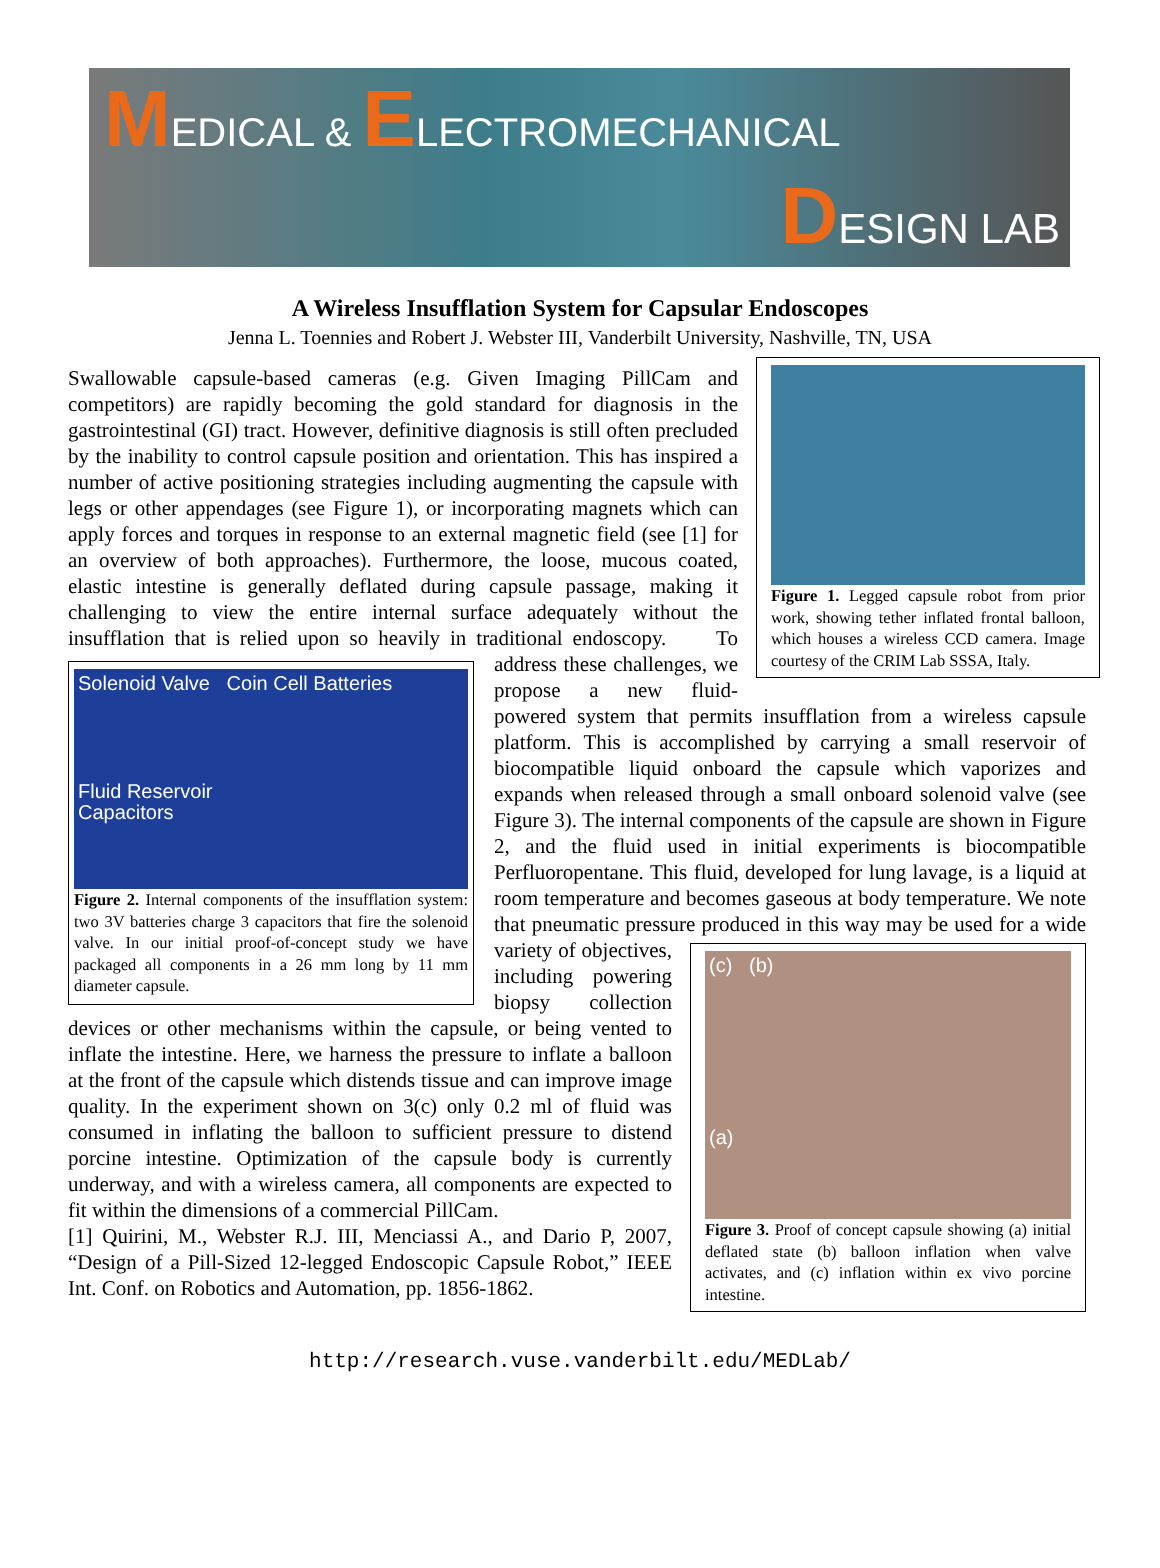MEDICAL & ELECTROMECHANICAL
DESIGN LAB
A Wireless Insufflation System for Capsular Endoscopes
Jenna L. Toennies and Robert J. Webster III, Vanderbilt University, Nashville, TN, USA
Figure 1. Legged capsule robot from prior work, showing tether inflated frontal balloon, which houses a wireless CCD camera. Image courtesy of the CRIM Lab SSSA, Italy.
Swallowable capsule-based cameras (e.g. Given Imaging PillCam and competitors) are rapidly becoming the gold standard for diagnosis in the gastrointestinal (GI) tract. However, definitive diagnosis is still often precluded by the inability to control capsule position and orientation. This has inspired a number of active positioning strategies including augmenting the capsule with legs or other appendages (see Figure 1), or incorporating magnets which can apply forces and torques in response to an external magnetic field (see [1] for an overview of both approaches). Furthermore, the loose, mucous coated, elastic intestine is generally deflated during capsule passage, making it challenging to view the entire internal surface adequately without the insufflation that is relied upon so heavily in traditional endoscopy.
Solenoid Valve Coin Cell Batteries
Fluid Reservoir
Capacitors
Figure 2. Internal components of the insufflation system: two 3V batteries charge 3 capacitors that fire the solenoid valve. In our initial proof-of-concept study we have packaged all components in a 26 mm long by 11 mm diameter capsule.
To address these challenges, we propose a new fluid-powered system that permits insufflation from a wireless capsule platform. This is accomplished by carrying a small reservoir of biocompatible liquid onboard the capsule which vaporizes and expands when released through a small onboard solenoid valve (see Figure 3). The internal components of the capsule are shown in Figure 2, and the fluid used in initial experiments is biocompatible Perfluoropentane. This fluid, developed for lung lavage, is a liquid at room temperature and becomes gaseous at body temperature. We note that pneumatic pressure produced in this way may be used for a
(c) (b)
(a)
Figure 3. Proof of concept capsule showing (a) initial deflated state (b) balloon inflation when valve activates, and (c) inflation within ex vivo porcine intestine.
wide variety of objectives, including powering biopsy collection devices or other mechanisms within the capsule, or being vented to inflate the intestine. Here, we harness the pressure to inflate a balloon at the front of the capsule which distends tissue and can improve image quality. In the experiment shown on 3(c) only 0.2 ml of fluid was consumed in inflating the balloon to sufficient pressure to distend porcine intestine. Optimization of the capsule body is currently underway, and with a wireless camera, all components are expected to fit within the dimensions of a commercial PillCam.
[1] Quirini, M., Webster R.J. III, Menciassi A., and Dario P, 2007, “Design of a Pill-Sized 12-legged Endoscopic Capsule Robot,” IEEE Int. Conf. on Robotics and Automation, pp. 1856-1862.
http://research.vuse.vanderbilt.edu/MEDLab/